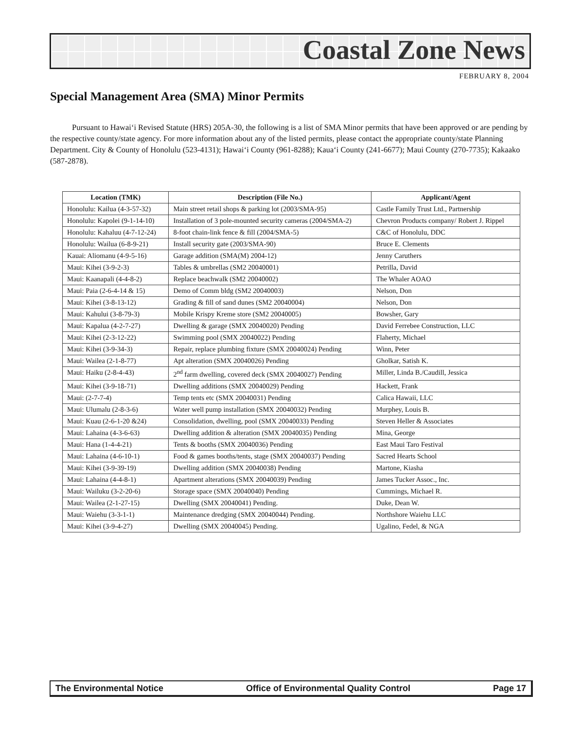Coastal Zone News
FEBRUARY 8, 2004
Special Management Area (SMA) Minor Permits
Pursuant to Hawai‘i Revised Statute (HRS) 205A-30, the following is a list of SMA Minor permits that have been approved or are pending by the respective county/state agency. For more information about any of the listed permits, please contact the appropriate county/state Planning Department. City & County of Honolulu (523-4131); Hawai‘i County (961-8288); Kaua‘i County (241-6677); Maui County (270-7735); Kakaako (587-2878).
| Location (TMK) | Description (File No.) | Applicant/Agent |
| --- | --- | --- |
| Honolulu: Kailua (4-3-57-32) | Main street retail shops & parking lot (2003/SMA-95) | Castle Family Trust Ltd., Partnership |
| Honolulu: Kapolei (9-1-14-10) | Installation of 3 pole-mounted security cameras (2004/SMA-2) | Chevron Products company/ Robert J. Rippel |
| Honolulu: Kahaluu (4-7-12-24) | 8-foot chain-link fence & fill (2004/SMA-5) | C&C of Honolulu, DDC |
| Honolulu: Wailua (6-8-9-21) | Install security gate (2003/SMA-90) | Bruce E. Clements |
| Kauai: Aliomanu (4-9-5-16) | Garage addition (SMA(M) 2004-12) | Jenny Caruthers |
| Maui: Kihei (3-9-2-3) | Tables & umbrellas (SM2 20040001) | Petrilla, David |
| Maui: Kaanapali (4-4-8-2) | Replace beachwalk (SM2 20040002) | The Whaler AOAO |
| Maui: Paia (2-6-4-14 & 15) | Demo of Comm bldg (SM2 20040003) | Nelson, Don |
| Maui: Kihei (3-8-13-12) | Grading & fill of sand dunes (SM2 20040004) | Nelson, Don |
| Maui: Kahului (3-8-79-3) | Mobile Krispy Kreme store (SM2 20040005) | Bowsher, Gary |
| Maui: Kapalua (4-2-7-27) | Dwelling & garage (SMX 20040020) Pending | David Ferrebee Construction, LLC |
| Maui: Kihei (2-3-12-22) | Swimming pool (SMX 20040022) Pending | Flaherty, Michael |
| Maui: Kihei (3-9-34-3) | Repair, replace plumbing fixture (SMX 20040024) Pending | Winn, Peter |
| Maui: Wailea (2-1-8-77) | Apt alteration (SMX 20040026) Pending | Gholkar, Satish K. |
| Maui: Haiku (2-8-4-43) | 2<sup>nd</sup> farm dwelling, covered deck (SMX 20040027) Pending | Miller, Linda B./Caudill, Jessica |
| Maui: Kihei (3-9-18-71) | Dwelling additions (SMX 20040029) Pending | Hackett, Frank |
| Maui: (2-7-7-4) | Temp tents etc (SMX 20040031) Pending | Calica Hawaii, LLC |
| Maui: Ulumalu (2-8-3-6) | Water well pump installation (SMX 20040032) Pending | Murphey, Louis B. |
| Maui: Kuau (2-6-1-20 &24) | Consolidation, dwelling, pool (SMX 20040033) Pending | Steven Heller & Associates |
| Maui: Lahaina (4-3-6-63) | Dwelling addition & alteration (SMX 20040035) Pending | Mina, George |
| Maui: Hana (1-4-4-21) | Tents & booths (SMX 20040036) Pending | East Maui Taro Festival |
| Maui: Lahaina (4-6-10-1) | Food & games booths/tents, stage (SMX 20040037) Pending | Sacred Hearts School |
| Maui: Kihei (3-9-39-19) | Dwelling addition (SMX 20040038) Pending | Martone, Kiasha |
| Maui: Lahaina (4-4-8-1) | Apartment alterations (SMX 20040039) Pending | James Tucker Assoc., Inc. |
| Maui: Wailuku (3-2-20-6) | Storage space (SMX 20040040) Pending | Cummings, Michael R. |
| Maui: Wailea (2-1-27-15) | Dwelling (SMX 20040041) Pending. | Duke, Dean W. |
| Maui: Waiehu (3-3-1-1) | Maintenance dredging (SMX 20040044) Pending. | Northshore Waiehu LLC |
| Maui: Kihei (3-9-4-27) | Dwelling (SMX 20040045) Pending. | Ugalino, Fedel, & NGA |
The Environmental Notice Office of Environmental Quality Control Page 17